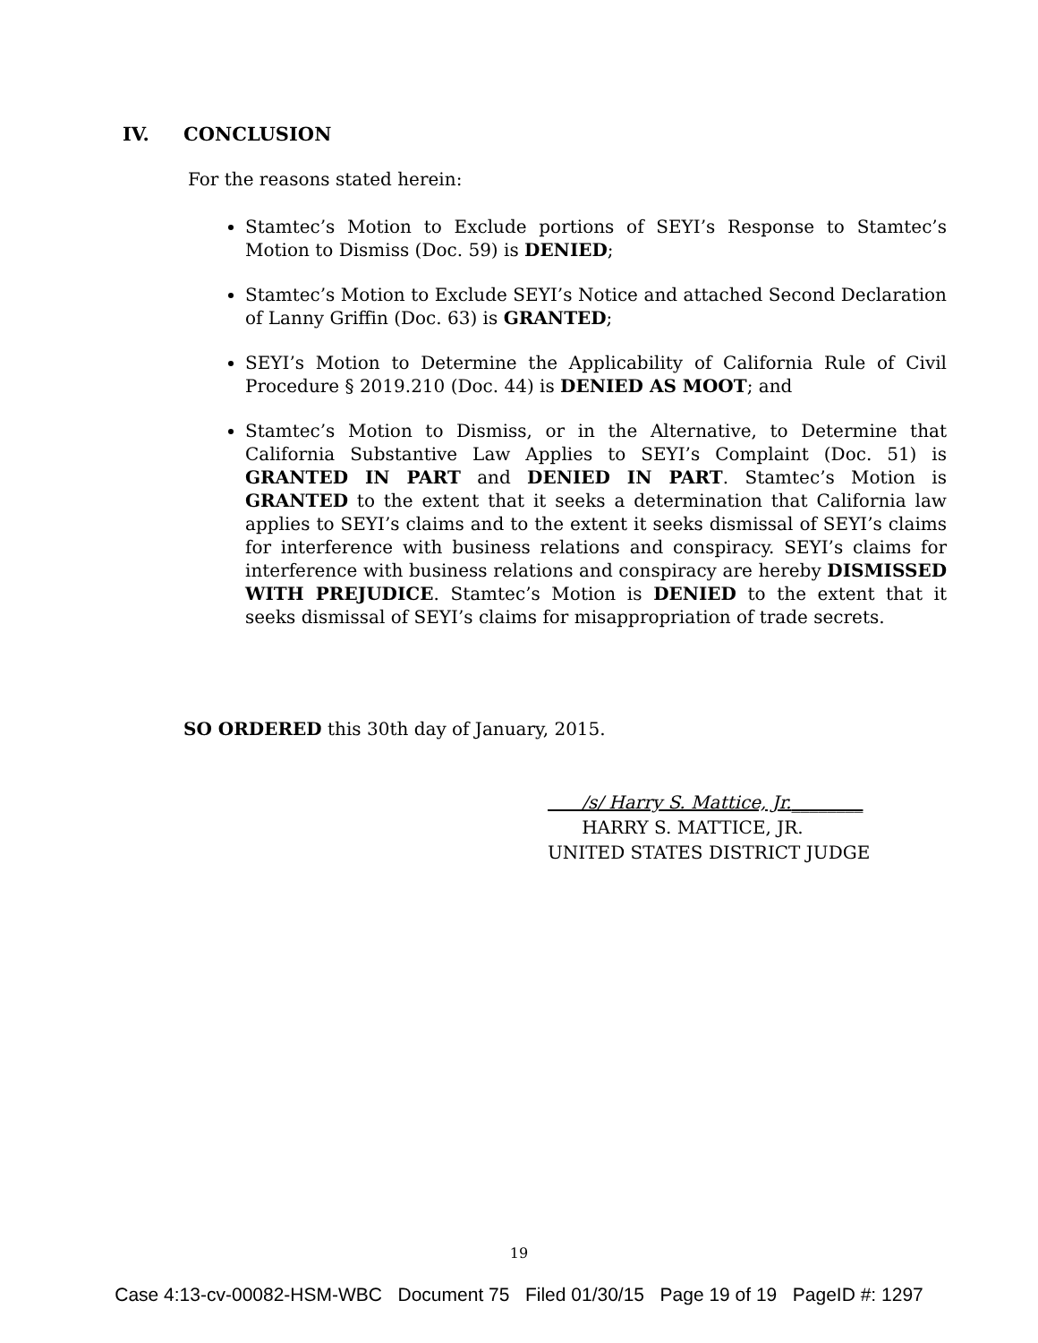IV. CONCLUSION
For the reasons stated herein:
Stamtec’s Motion to Exclude portions of SEYI’s Response to Stamtec’s Motion to Dismiss (Doc. 59) is DENIED;
Stamtec’s Motion to Exclude SEYI’s Notice and attached Second Declaration of Lanny Griffin (Doc. 63) is GRANTED;
SEYI’s Motion to Determine the Applicability of California Rule of Civil Procedure § 2019.210 (Doc. 44) is DENIED AS MOOT; and
Stamtec’s Motion to Dismiss, or in the Alternative, to Determine that California Substantive Law Applies to SEYI’s Complaint (Doc. 51) is GRANTED IN PART and DENIED IN PART. Stamtec’s Motion is GRANTED to the extent that it seeks a determination that California law applies to SEYI’s claims and to the extent it seeks dismissal of SEYI’s claims for interference with business relations and conspiracy. SEYI’s claims for interference with business relations and conspiracy are hereby DISMISSED WITH PREJUDICE. Stamtec’s Motion is DENIED to the extent that it seeks dismissal of SEYI’s claims for misappropriation of trade secrets.
SO ORDERED this 30th day of January, 2015.
/s/ Harry S. Mattice, Jr.________
HARRY S. MATTICE, JR.
UNITED STATES DISTRICT JUDGE
19
Case 4:13-cv-00082-HSM-WBC Document 75 Filed 01/30/15 Page 19 of 19 PageID #: 1297